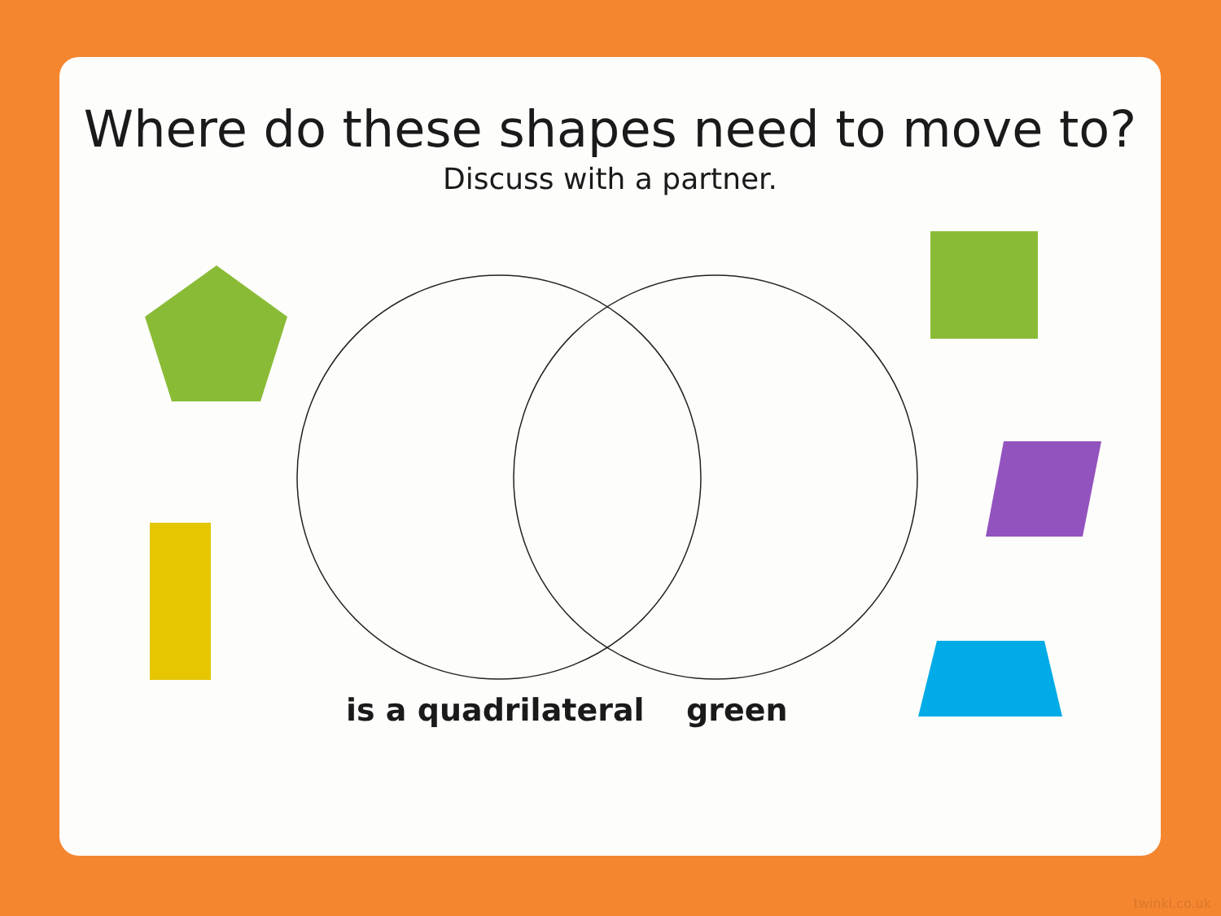Where do these shapes need to move to?
Discuss with a partner.
is a quadrilateral green
twinkl.co.uk